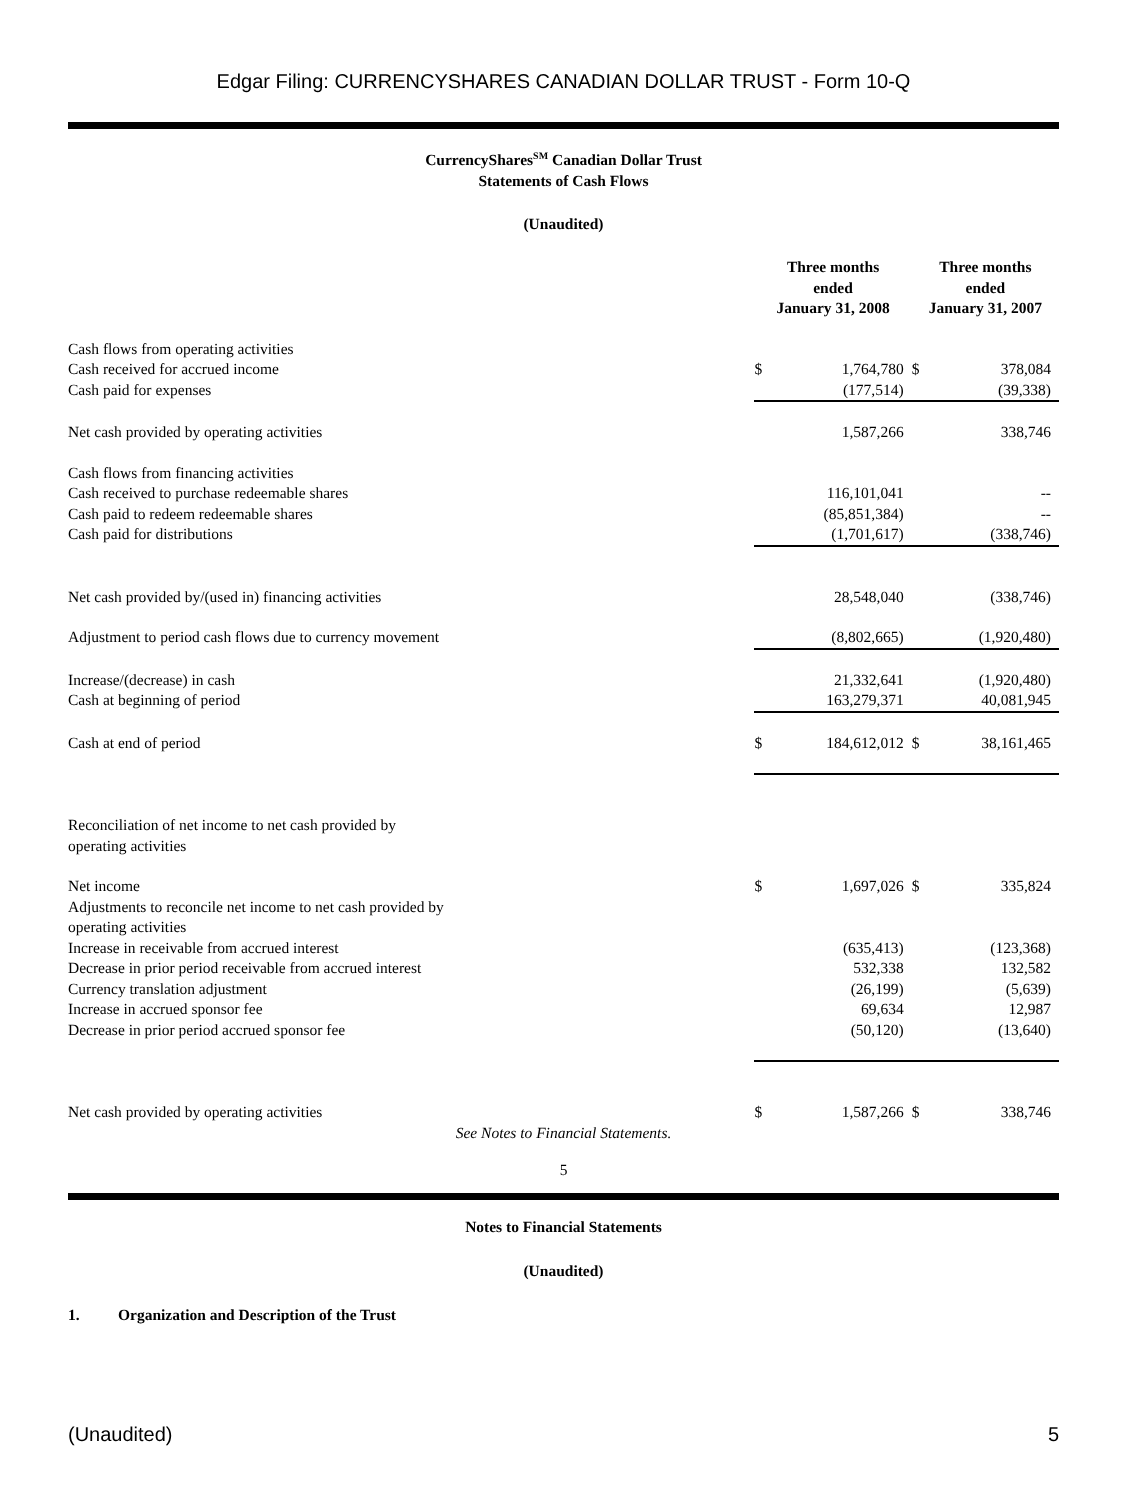Edgar Filing: CURRENCYSHARES CANADIAN DOLLAR TRUST - Form 10-Q
CurrencyShares<sup>SM</sup> Canadian Dollar Trust
Statements of Cash Flows
(Unaudited)
| | Three months ended January 31, 2008 | | Three months ended January 31, 2007 | |
| --- | --- | --- | --- | --- |
| Cash flows from operating activities | | | | |
| Cash received for accrued income | $ | 1,764,780 | $ | 378,084 |
| Cash paid for expenses | | (177,514) | | (39,338) |
| Net cash provided by operating activities | | 1,587,266 | | 338,746 |
| Cash flows from financing activities | | | | |
| Cash received to purchase redeemable shares | | 116,101,041 | | -- |
| Cash paid to redeem redeemable shares | | (85,851,384) | | -- |
| Cash paid for distributions | | (1,701,617) | | (338,746) |
| Net cash provided by/(used in) financing activities | | 28,548,040 | | (338,746) |
| Adjustment to period cash flows due to currency movement | | (8,802,665) | | (1,920,480) |
| Increase/(decrease) in cash | | 21,332,641 | | (1,920,480) |
| Cash at beginning of period | | 163,279,371 | | 40,081,945 |
| Cash at end of period | $ | 184,612,012 | $ | 38,161,465 |
| Reconciliation of net income to net cash provided by operating activities | | | | |
| Net income | $ | 1,697,026 | $ | 335,824 |
| Adjustments to reconcile net income to net cash provided by operating activities | | | | |
| Increase in receivable from accrued interest | | (635,413) | | (123,368) |
| Decrease in prior period receivable from accrued interest | | 532,338 | | 132,582 |
| Currency translation adjustment | | (26,199) | | (5,639) |
| Increase in accrued sponsor fee | | 69,634 | | 12,987 |
| Decrease in prior period accrued sponsor fee | | (50,120) | | (13,640) |
| Net cash provided by operating activities | $ | 1,587,266 | $ | 338,746 |
See Notes to Financial Statements.
5
Notes to Financial Statements
(Unaudited)
1. Organization and Description of the Trust
(Unaudited) 5